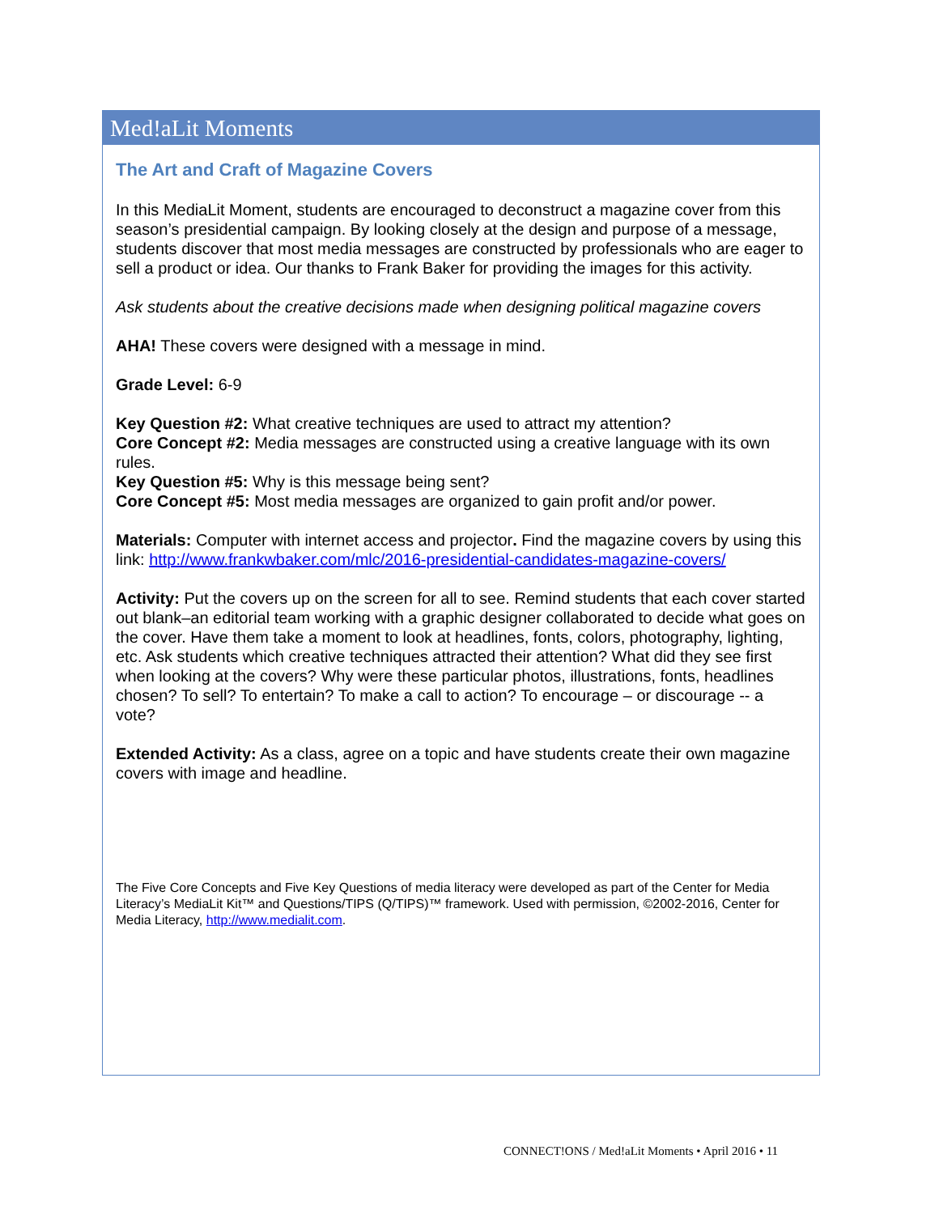Med!aLit Moments
The Art and Craft of Magazine Covers
In this MediaLit Moment, students are encouraged to deconstruct a magazine cover from this season’s presidential campaign. By looking closely at the design and purpose of a message, students discover that most media messages are constructed by professionals who are eager to sell a product or idea. Our thanks to Frank Baker for providing the images for this activity.
Ask students about the creative decisions made when designing political magazine covers
AHA! These covers were designed with a message in mind.
Grade Level: 6-9
Key Question #2: What creative techniques are used to attract my attention?
Core Concept #2: Media messages are constructed using a creative language with its own rules.
Key Question #5: Why is this message being sent?
Core Concept #5: Most media messages are organized to gain profit and/or power.
Materials: Computer with internet access and projector. Find the magazine covers by using this link: http://www.frankwbaker.com/mlc/2016-presidential-candidates-magazine-covers/
Activity: Put the covers up on the screen for all to see. Remind students that each cover started out blank–an editorial team working with a graphic designer collaborated to decide what goes on the cover. Have them take a moment to look at headlines, fonts, colors, photography, lighting, etc. Ask students which creative techniques attracted their attention? What did they see first when looking at the covers? Why were these particular photos, illustrations, fonts, headlines chosen? To sell? To entertain? To make a call to action? To encourage – or discourage -- a vote?
Extended Activity: As a class, agree on a topic and have students create their own magazine covers with image and headline.
The Five Core Concepts and Five Key Questions of media literacy were developed as part of the Center for Media Literacy’s MediaLit Kit™ and Questions/TIPS (Q/TIPS)™ framework. Used with permission, ©2002-2016, Center for Media Literacy, http://www.medialit.com.
CONNECT!ONS / Med!aLit Moments • April 2016 • 11